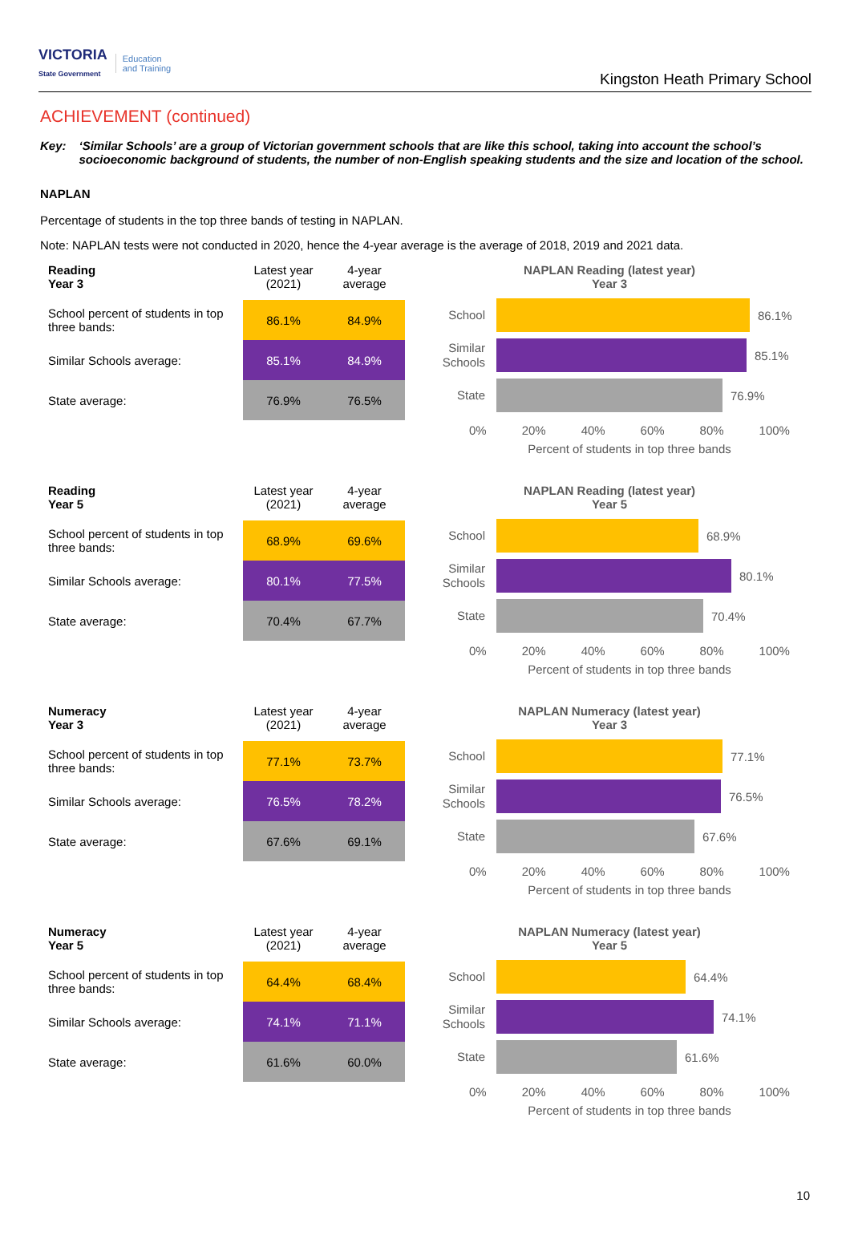VICTORIA
State Government Education
and Training
Kingston Heath Primary School
ACHIEVEMENT (continued)
Key: ‘Similar Schools’ are a group of Victorian government schools that are like this school, taking into account the school’s socioeconomic background of students, the number of non-English speaking students and the size and location of the school.
NAPLAN
Percentage of students in the top three bands of testing in NAPLAN.
Note: NAPLAN tests were not conducted in 2020, hence the 4-year average is the average of 2018, 2019 and 2021 data.
| Reading Year 3 | Latest year (2021) | 4-year average |
| --- | --- | --- |
| School percent of students in top three bands: | 86.1% | 84.9% |
| Similar Schools average: | 85.1% | 84.9% |
| State average: | 76.9% | 76.5% |
NAPLAN Reading (latest year)
Year 3
School 86.1%
Similar Schools 85.1%
State 76.9%
0% 20% 40% 60% 80% 100%
Percent of students in top three bands
| Reading Year 5 | Latest year (2021) | 4-year average |
| --- | --- | --- |
| School percent of students in top three bands: | 68.9% | 69.6% |
| Similar Schools average: | 80.1% | 77.5% |
| State average: | 70.4% | 67.7% |
NAPLAN Reading (latest year)
Year 5
School 68.9%
Similar Schools 80.1%
State 70.4%
0% 20% 40% 60% 80% 100%
Percent of students in top three bands
| Numeracy Year 3 | Latest year (2021) | 4-year average |
| --- | --- | --- |
| School percent of students in top three bands: | 77.1% | 73.7% |
| Similar Schools average: | 76.5% | 78.2% |
| State average: | 67.6% | 69.1% |
NAPLAN Numeracy (latest year)
Year 3
School 77.1%
Similar Schools 76.5%
State 67.6%
0% 20% 40% 60% 80% 100%
Percent of students in top three bands
| Numeracy Year 5 | Latest year (2021) | 4-year average |
| --- | --- | --- |
| School percent of students in top three bands: | 64.4% | 68.4% |
| Similar Schools average: | 74.1% | 71.1% |
| State average: | 61.6% | 60.0% |
NAPLAN Numeracy (latest year)
Year 5
School 64.4%
Similar Schools 74.1%
State 61.6%
0% 20% 40% 60% 80% 100%
Percent of students in top three bands
10